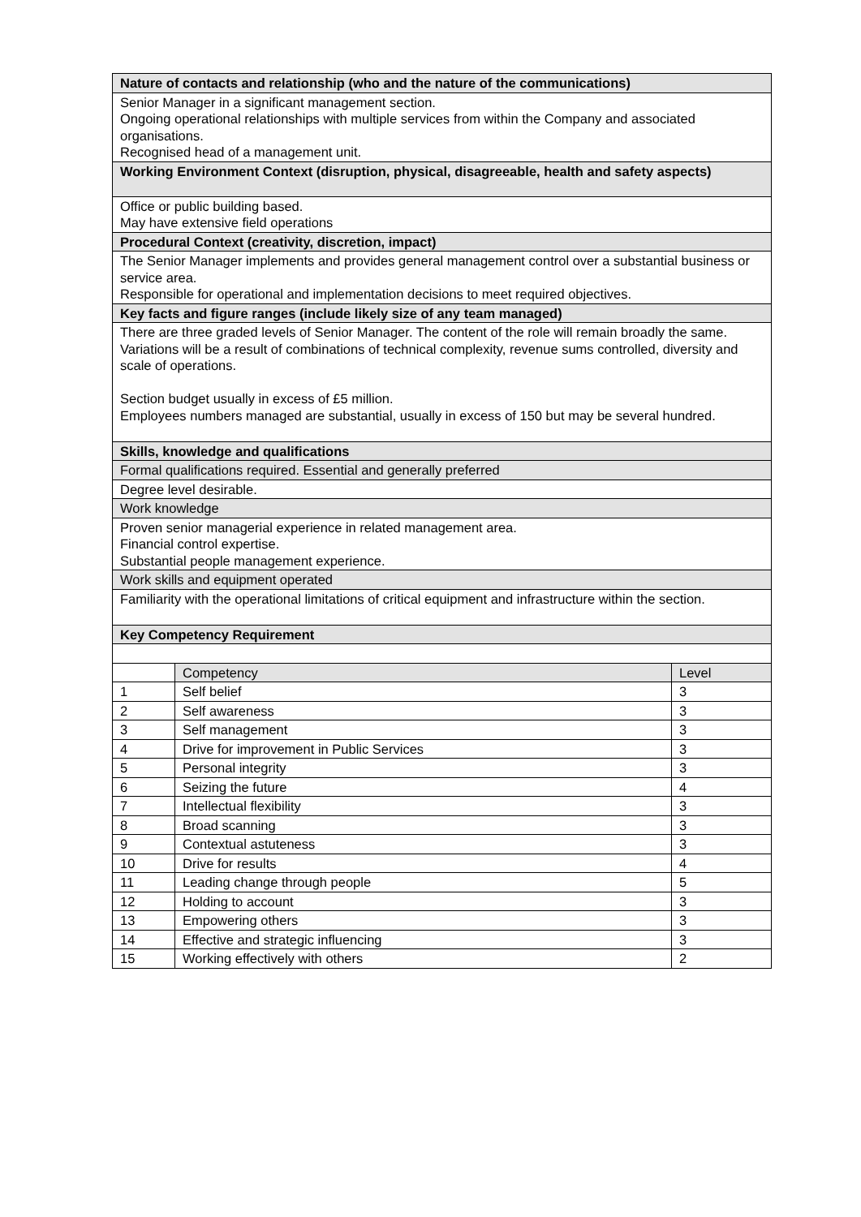| Nature of contacts and relationship (who and the nature of the communications) | | |
| Senior Manager in a significant management section. Ongoing operational relationships with multiple services from within the Company and associated organisations. Recognised head of a management unit. | | |
| Working Environment Context (disruption, physical, disagreeable, health and safety aspects) | | |
| Office or public building based. May have extensive field operations | | |
| Procedural Context (creativity, discretion, impact) | | |
| The Senior Manager implements and provides general management control over a substantial business or service area. Responsible for operational and implementation decisions to meet required objectives. | | |
| Key facts and figure ranges (include likely size of any team managed) | | |
| There are three graded levels of Senior Manager. The content of the role will remain broadly the same. Variations will be a result of combinations of technical complexity, revenue sums controlled, diversity and scale of operations. Section budget usually in excess of £5 million. Employees numbers managed are substantial, usually in excess of 150 but may be several hundred. | | |
| Skills, knowledge and qualifications | | |
| Formal qualifications required. Essential and generally preferred | | |
| Degree level desirable. | | |
| Work knowledge | | |
| Proven senior managerial experience in related management area. Financial control expertise. Substantial people management experience. | | |
| Work skills and equipment operated | | |
| Familiarity with the operational limitations of critical equipment and infrastructure within the section. | | |
| Key Competency Requirement | | |
| | Competency | Level |
| 1 | Self belief | 3 |
| 2 | Self awareness | 3 |
| 3 | Self management | 3 |
| 4 | Drive for improvement in Public Services | 3 |
| 5 | Personal integrity | 3 |
| 6 | Seizing the future | 4 |
| 7 | Intellectual flexibility | 3 |
| 8 | Broad scanning | 3 |
| 9 | Contextual astuteness | 3 |
| 10 | Drive for results | 4 |
| 11 | Leading change through people | 5 |
| 12 | Holding to account | 3 |
| 13 | Empowering others | 3 |
| 14 | Effective and strategic influencing | 3 |
| 15 | Working effectively with others | 2 |